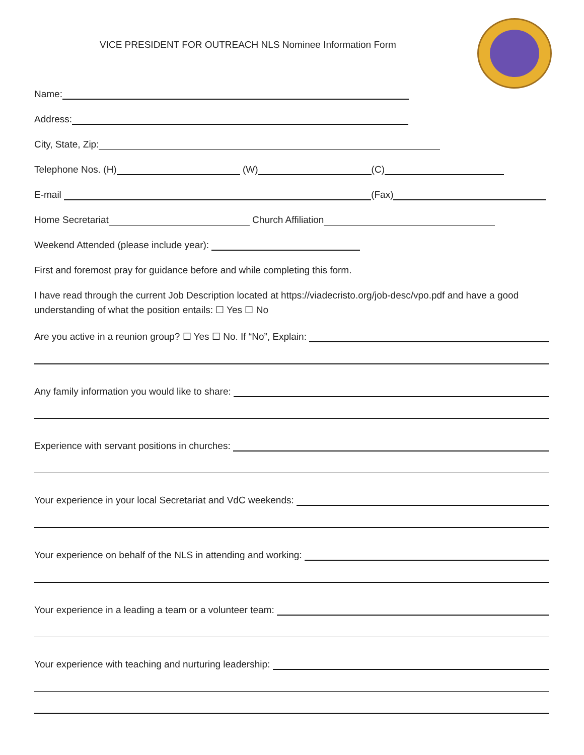VICE PRESIDENT FOR OUTREACH NLS Nominee Information Form
Name:
Address:
City, State, Zip:
Telephone Nos. (H) (W) (C)
E-mail (Fax)
Home Secretariat Church Affiliation
Weekend Attended (please include year):
First and foremost pray for guidance before and while completing this form.
I have read through the current Job Description located at https://viadecristo.org/job-desc/vpo.pdf and have a good understanding of what the position entails: ☐ Yes ☐ No
Are you active in a reunion group? ☐ Yes ☐ No. If “No”, Explain:
Any family information you would like to share:
Experience with servant positions in churches:
Your experience in your local Secretariat and VdC weekends:
Your experience on behalf of the NLS in attending and working:
Your experience in a leading a team or a volunteer team:
Your experience with teaching and nurturing leadership: